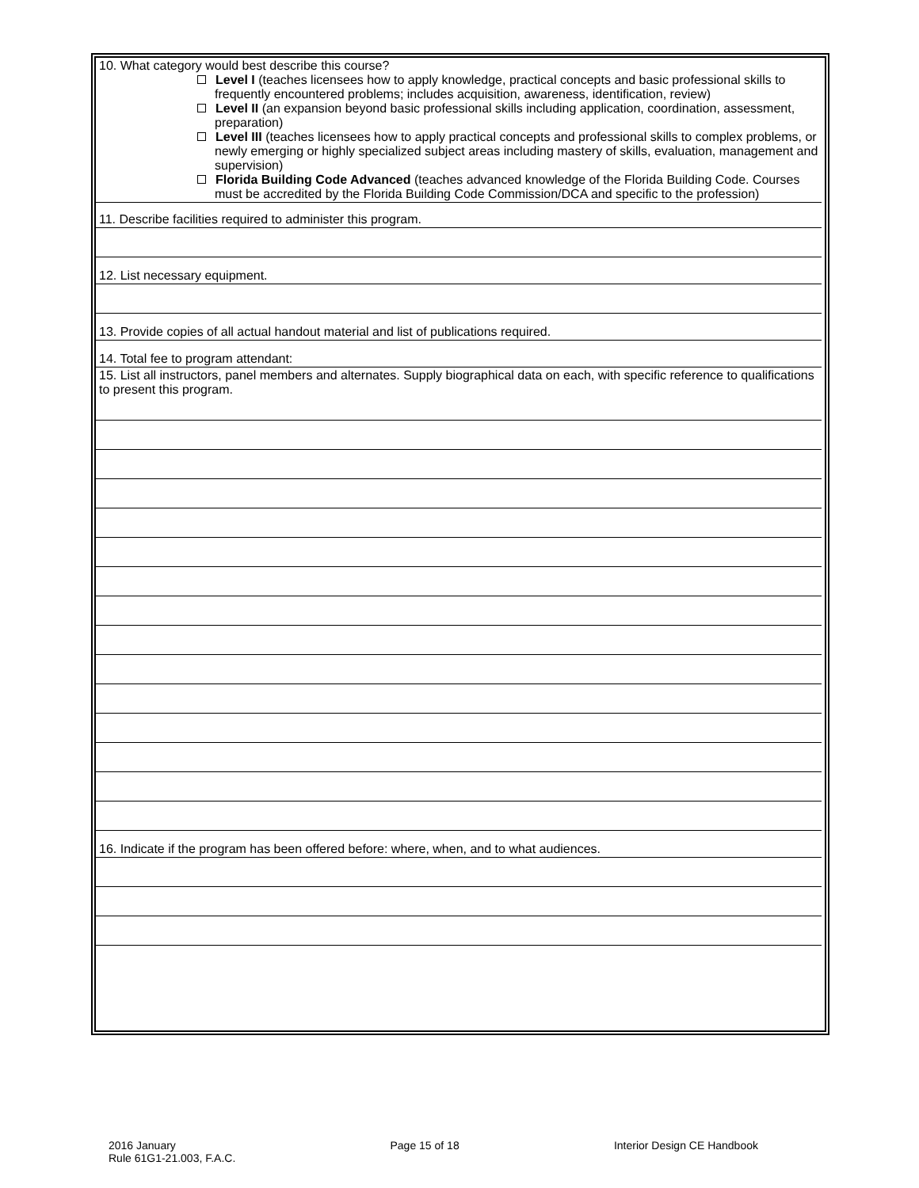| 10. What category would best describe this course? Level I (teaches licensees how to apply knowledge, practical concepts and basic professional skills to frequently encountered problems; includes acquisition, awareness, identification, review) Level II (an expansion beyond basic professional skills including application, coordination, assessment, preparation) Level III (teaches licensees how to apply practical concepts and professional skills to complex problems, or newly emerging or highly specialized subject areas including mastery of skills, evaluation, management and supervision) Florida Building Code Advanced (teaches advanced knowledge of the Florida Building Code. Courses must be accredited by the Florida Building Code Commission/DCA and specific to the profession) |
| 11. Describe facilities required to administer this program. |
| 12. List necessary equipment. |
| 13. Provide copies of all actual handout material and list of publications required. |
| 14. Total fee to program attendant: |
| 15. List all instructors, panel members and alternates. Supply biographical data on each, with specific reference to qualifications to present this program. |
| 16. Indicate if the program has been offered before: where, when, and to what audiences. |
2016 January
Rule 61G1-21.003, F.A.C.
Page 15 of 18 Interior Design CE Handbook